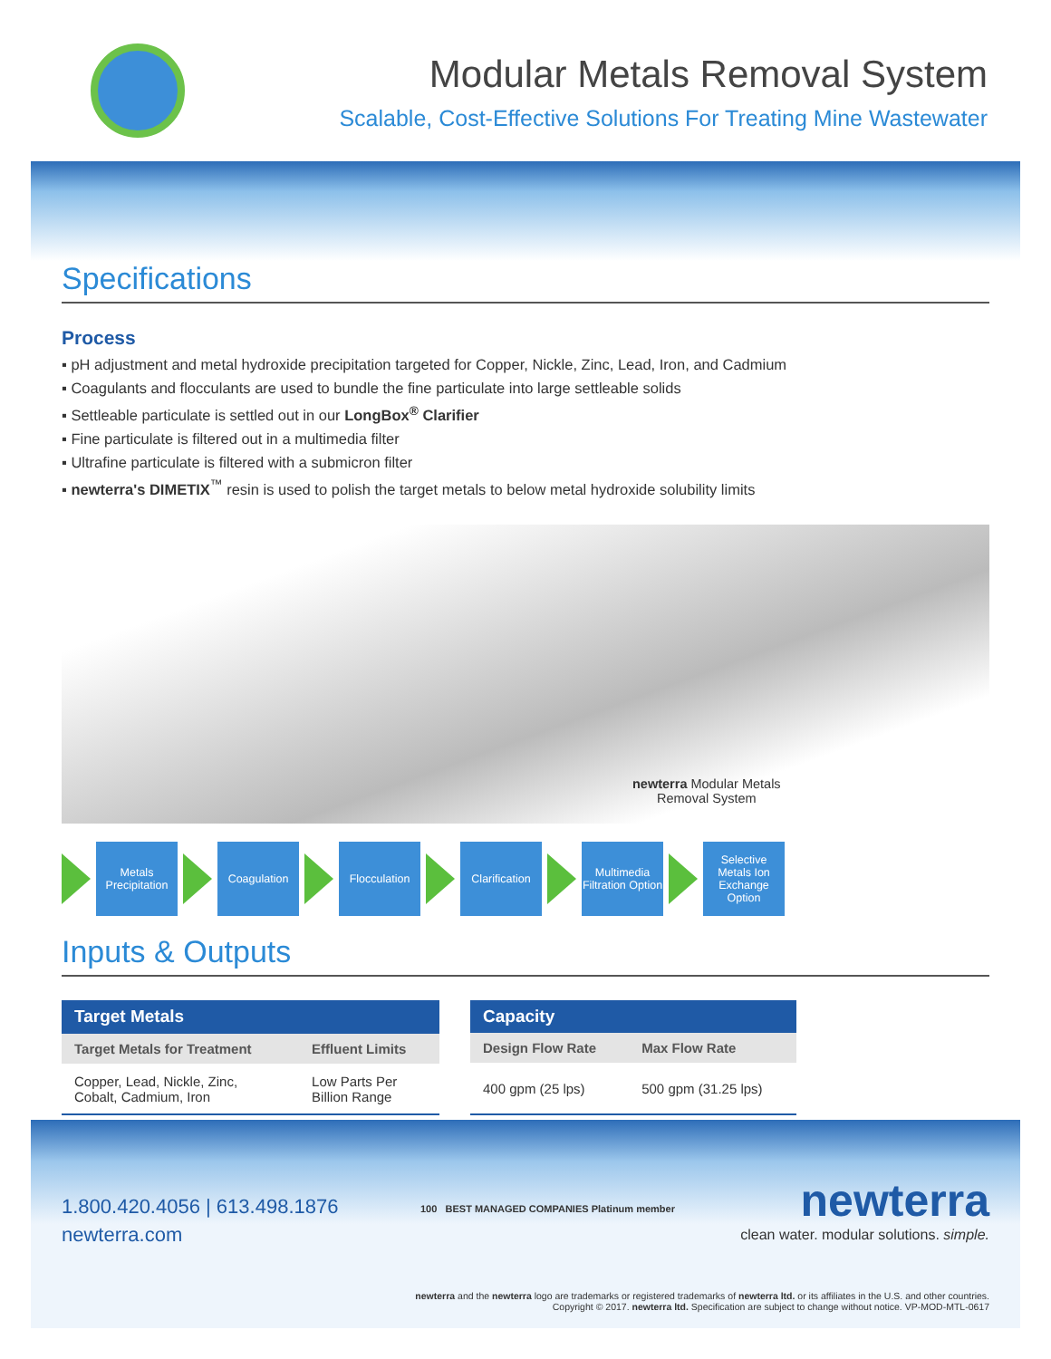Modular Metals Removal System
Scalable, Cost-Effective Solutions For Treating Mine Wastewater
Specifications
Process
▪ pH adjustment and metal hydroxide precipitation targeted for Copper, Nickle, Zinc, Lead, Iron, and Cadmium
▪ Coagulants and flocculants are used to bundle the fine particulate into large settleable solids
▪ Settleable particulate is settled out in our LongBox<sup>®</sup> Clarifier
▪ Fine particulate is filtered out in a multimedia filter
▪ Ultrafine particulate is filtered with a submicron filter
▪ newterra's DIMETIX<sup>™</sup> resin is used to polish the target metals to below metal hydroxide solubility limits
newterra Modular Metals
Removal System
Metals Precipitation
Coagulation Flocculation
Clarification
Multimedia Filtration Option
Selective Metals Ion Exchange Option
Inputs & Outputs
| Target Metals | |
| --- | --- |
| Target Metals for Treatment | Effluent Limits |
| Copper, Lead, Nickle, Zinc, Cobalt, Cadmium, Iron | Low Parts Per Billion Range |
| Capacity | |
| --- | --- |
| Design Flow Rate | Max Flow Rate |
| 400 gpm (25 lps) | 500 gpm (31.25 lps) |
1.800.420.4056 | 613.498.1876
newterra.com
100 BEST MANAGED COMPANIES Platinum member
newterra
clean water. modular solutions. simple.
newterra and the newterra logo are trademarks or registered trademarks of newterra ltd. or its affiliates in the U.S. and other countries. Copyright © 2017. newterra ltd. Specification are subject to change without notice. VP-MOD-MTL-0617